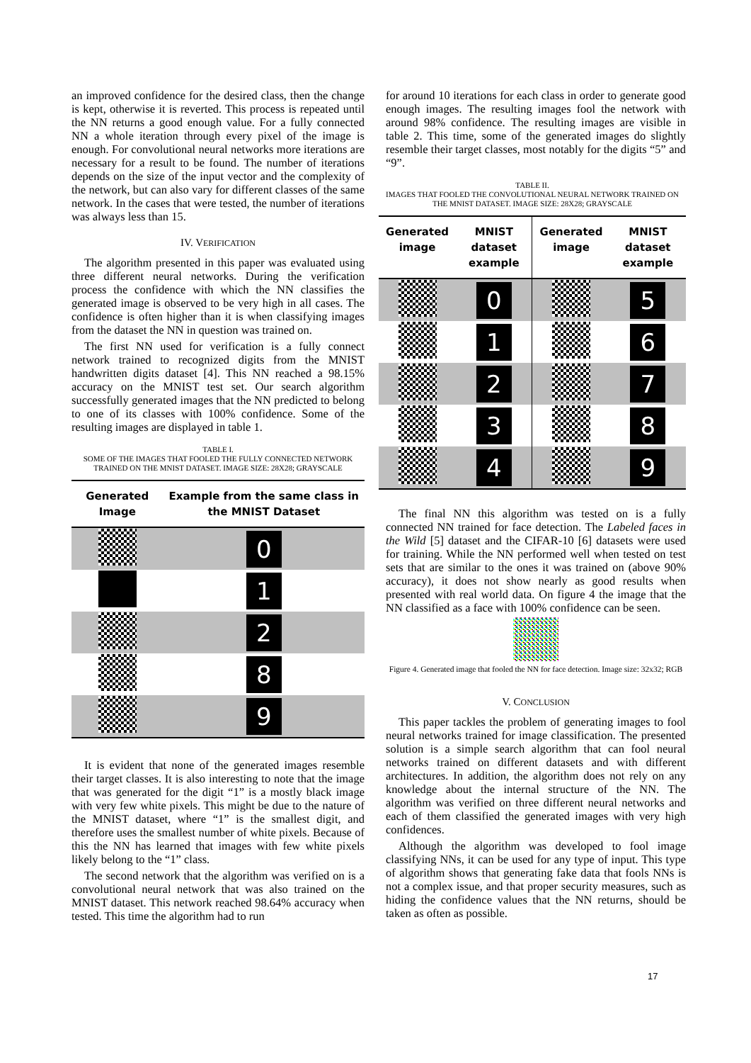an improved confidence for the desired class, then the change is kept, otherwise it is reverted. This process is repeated until the NN returns a good enough value. For a fully connected NN a whole iteration through every pixel of the image is enough. For convolutional neural networks more iterations are necessary for a result to be found. The number of iterations depends on the size of the input vector and the complexity of the network, but can also vary for different classes of the same network. In the cases that were tested, the number of iterations was always less than 15.
IV. VERIFICATION
The algorithm presented in this paper was evaluated using three different neural networks. During the verification process the confidence with which the NN classifies the generated image is observed to be very high in all cases. The confidence is often higher than it is when classifying images from the dataset the NN in question was trained on.
The first NN used for verification is a fully connect network trained to recognized digits from the MNIST handwritten digits dataset [4]. This NN reached a 98.15% accuracy on the MNIST test set. Our search algorithm successfully generated images that the NN predicted to belong to one of its classes with 100% confidence. Some of the resulting images are displayed in table 1.
TABLE I.
SOME OF THE IMAGES THAT FOOLED THE FULLY CONNECTED NETWORK TRAINED ON THE MNIST DATASET. IMAGE SIZE: 28X28; GRAYSCALE
| Generated Image | Example from the same class in the MNIST Dataset |
| --- | --- |
| | 0 |
| | 1 |
| | 2 |
| | 8 |
| | 9 |
It is evident that none of the generated images resemble their target classes. It is also interesting to note that the image that was generated for the digit “1” is a mostly black image with very few white pixels. This might be due to the nature of the MNIST dataset, where “1” is the smallest digit, and therefore uses the smallest number of white pixels. Because of this the NN has learned that images with few white pixels likely belong to the “1” class.
The second network that the algorithm was verified on is a convolutional neural network that was also trained on the MNIST dataset. This network reached 98.64% accuracy when tested. This time the algorithm had to run
for around 10 iterations for each class in order to generate good enough images. The resulting images fool the network with around 98% confidence. The resulting images are visible in table 2. This time, some of the generated images do slightly resemble their target classes, most notably for the digits “5” and “9”.
TABLE II.
IMAGES THAT FOOLED THE CONVOLUTIONAL NEURAL NETWORK TRAINED ON THE MNIST DATASET. IMAGE SIZE: 28X28; GRAYSCALE
| Generated image | MNIST dataset example | Generated image | MNIST dataset example |
| --- | --- | --- | --- |
| | 0 | | 5 |
| | 1 | | 6 |
| | 2 | | 7 |
| | 3 | | 8 |
| | 4 | | 9 |
The final NN this algorithm was tested on is a fully connected NN trained for face detection. The Labeled faces in the Wild [5] dataset and the CIFAR-10 [6] datasets were used for training. While the NN performed well when tested on test sets that are similar to the ones it was trained on (above 90% accuracy), it does not show nearly as good results when presented with real world data. On figure 4 the image that the NN classified as a face with 100% confidence can be seen.
Figure 4. Generated image that fooled the NN for face detection. Image size: 32x32; RGB
V. CONCLUSION
This paper tackles the problem of generating images to fool neural networks trained for image classification. The presented solution is a simple search algorithm that can fool neural networks trained on different datasets and with different architectures. In addition, the algorithm does not rely on any knowledge about the internal structure of the NN. The algorithm was verified on three different neural networks and each of them classified the generated images with very high confidences.
Although the algorithm was developed to fool image classifying NNs, it can be used for any type of input. This type of algorithm shows that generating fake data that fools NNs is not a complex issue, and that proper security measures, such as hiding the confidence values that the NN returns, should be taken as often as possible.
17